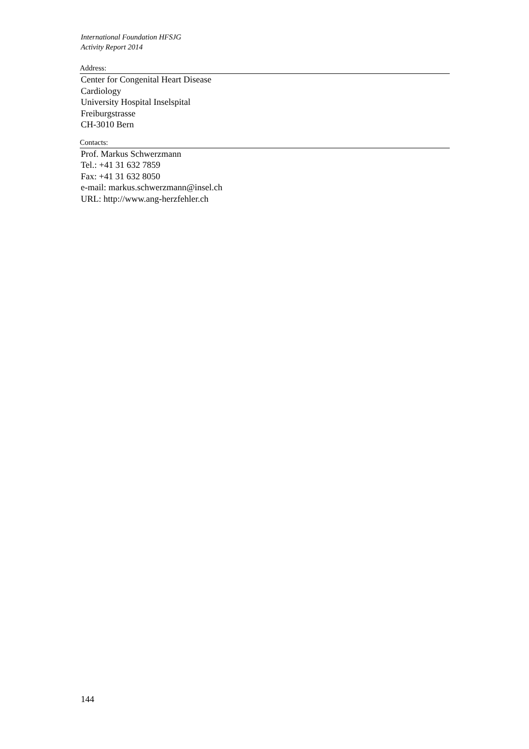International Foundation HFSJG
Activity Report 2014
Address:
Center for Congenital Heart Disease
Cardiology
University Hospital Inselspital
Freiburgstrasse
CH-3010 Bern
Contacts:
Prof. Markus Schwerzmann
Tel.: +41 31 632 7859
Fax: +41 31 632 8050
e-mail: markus.schwerzmann@insel.ch
URL: http://www.ang-herzfehler.ch
144